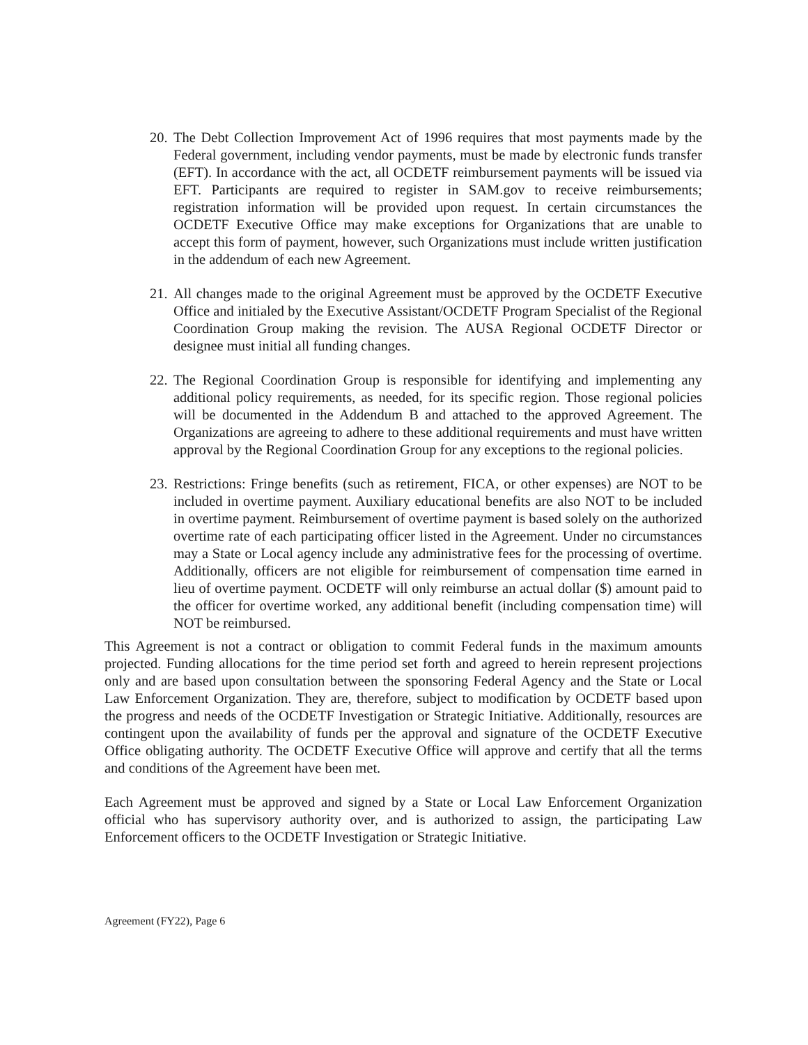20.
The Debt Collection Improvement Act of 1996 requires that most payments made by the Federal government, including vendor payments, must be made by electronic funds transfer (EFT). In accordance with the act, all OCDETF reimbursement payments will be issued via EFT. Participants are required to register in SAM.gov to receive reimbursements; registration information will be provided upon request. In certain circumstances the OCDETF Executive Office may make exceptions for Organizations that are unable to accept this form of payment, however, such Organizations must include written justification in the addendum of each new Agreement.
21.
All changes made to the original Agreement must be approved by the OCDETF Executive Office and initialed by the Executive Assistant/OCDETF Program Specialist of the Regional Coordination Group making the revision. The AUSA Regional OCDETF Director or designee must initial all funding changes.
22.
The Regional Coordination Group is responsible for identifying and implementing any additional policy requirements, as needed, for its specific region. Those regional policies will be documented in the Addendum B and attached to the approved Agreement. The Organizations are agreeing to adhere to these additional requirements and must have written approval by the Regional Coordination Group for any exceptions to the regional policies.
23.
Restrictions: Fringe benefits (such as retirement, FICA, or other expenses) are NOT to be included in overtime payment. Auxiliary educational benefits are also NOT to be included in overtime payment. Reimbursement of overtime payment is based solely on the authorized overtime rate of each participating officer listed in the Agreement. Under no circumstances may a State or Local agency include any administrative fees for the processing of overtime. Additionally, officers are not eligible for reimbursement of compensation time earned in lieu of overtime payment. OCDETF will only reimburse an actual dollar ($) amount paid to the officer for overtime worked, any additional benefit (including compensation time) will NOT be reimbursed.
This Agreement is not a contract or obligation to commit Federal funds in the maximum amounts projected. Funding allocations for the time period set forth and agreed to herein represent projections only and are based upon consultation between the sponsoring Federal Agency and the State or Local Law Enforcement Organization. They are, therefore, subject to modification by OCDETF based upon the progress and needs of the OCDETF Investigation or Strategic Initiative. Additionally, resources are contingent upon the availability of funds per the approval and signature of the OCDETF Executive Office obligating authority. The OCDETF Executive Office will approve and certify that all the terms and conditions of the Agreement have been met.
Each Agreement must be approved and signed by a State or Local Law Enforcement Organization official who has supervisory authority over, and is authorized to assign, the participating Law Enforcement officers to the OCDETF Investigation or Strategic Initiative.
Agreement (FY22), Page 6